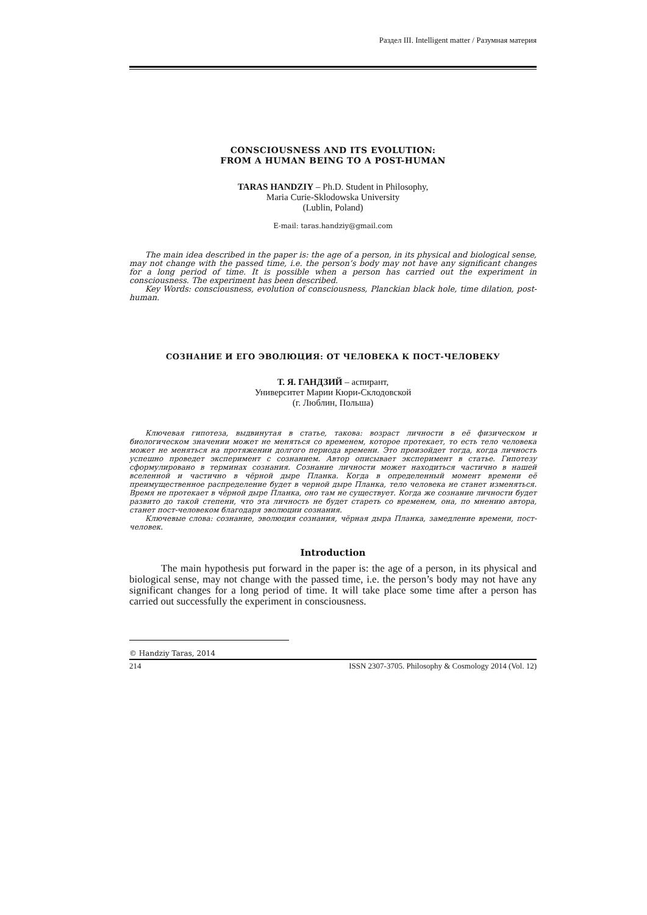Раздел III. Intelligent matter / Разумная материя
CONSCIOUSNESS AND ITS EVOLUTION:
FROM A HUMAN BEING TO A POST-HUMAN
TARAS HANDZIY – Ph.D. Student in Philosophy,
Maria Curie-Sklodowska University
(Lublin, Poland)
E-mail: taras.handziy@gmail.com
The main idea described in the paper is: the age of a person, in its physical and biological sense, may not change with the passed time, i.e. the person’s body may not have any significant changes for a long period of time. It is possible when a person has carried out the experiment in consciousness. The experiment has been described.
Key Words: consciousness, evolution of consciousness, Planckian black hole, time dilation, post-human.
СОЗНАНИЕ И ЕГО ЭВОЛЮЦИЯ: ОТ ЧЕЛОВЕКА К ПОСТ-ЧЕЛОВЕКУ
Т. Я. ГАНДЗИЙ – аспирант,
Университет Марии Кюри-Склодовской
(г. Люблин, Польша)
Ключевая гипотеза, выдвинутая в статье, такова: возраст личности в её физическом и биологическом значении может не меняться со временем, которое протекает, то есть тело человека может не меняться на протяжении долгого периода времени. Это произойдет тогда, когда личность успешно проведет эксперимент с сознанием. Автор описывает эксперимент в статье. Гипотезу сформулировано в терминах сознания. Сознание личности может находиться частично в нашей вселенной и частично в чёрной дыре Планка. Когда в определенный момент времени её преимущественное распределение будет в черной дыре Планка, тело человека не станет изменяться. Время не протекает в чёрной дыре Планка, оно там не существует. Когда же сознание личности будет развито до такой степени, что эта личность не будет стареть со временем, она, по мнению автора, станет пост-человеком благодаря эволюции сознания.
Ключевые слова: сознание, эволюция сознания, чёрная дыра Планка, замедление времени, пост-человек.
Introduction
The main hypothesis put forward in the paper is: the age of a person, in its physical and biological sense, may not change with the passed time, i.e. the person’s body may not have any significant changes for a long period of time. It will take place some time after a person has carried out successfully the experiment in consciousness.
© Handziy Taras, 2014
214 ISSN 2307-3705. Philosophy & Cosmology 2014 (Vol. 12)